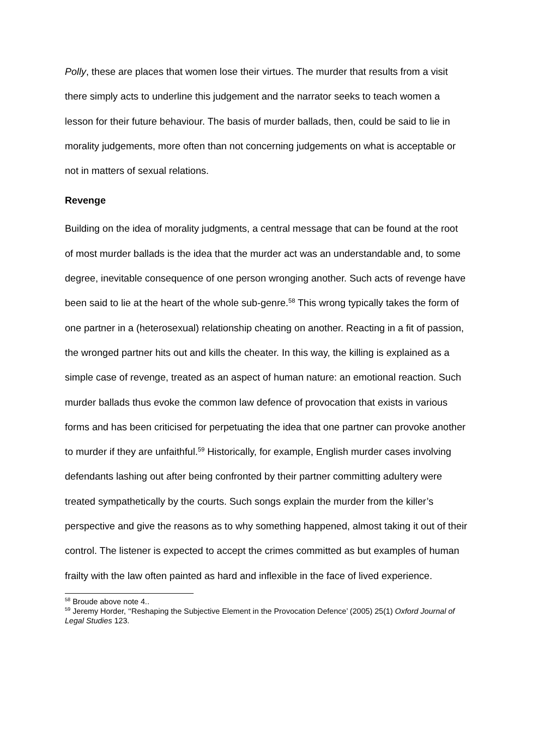Polly, these are places that women lose their virtues. The murder that results from a visit there simply acts to underline this judgement and the narrator seeks to teach women a lesson for their future behaviour. The basis of murder ballads, then, could be said to lie in morality judgements, more often than not concerning judgements on what is acceptable or not in matters of sexual relations.
Revenge
Building on the idea of morality judgments, a central message that can be found at the root of most murder ballads is the idea that the murder act was an understandable and, to some degree, inevitable consequence of one person wronging another. Such acts of revenge have been said to lie at the heart of the whole sub-genre.<sup>58</sup> This wrong typically takes the form of one partner in a (heterosexual) relationship cheating on another. Reacting in a fit of passion, the wronged partner hits out and kills the cheater. In this way, the killing is explained as a simple case of revenge, treated as an aspect of human nature: an emotional reaction. Such murder ballads thus evoke the common law defence of provocation that exists in various forms and has been criticised for perpetuating the idea that one partner can provoke another to murder if they are unfaithful.<sup>59</sup> Historically, for example, English murder cases involving defendants lashing out after being confronted by their partner committing adultery were treated sympathetically by the courts. Such songs explain the murder from the killer’s perspective and give the reasons as to why something happened, almost taking it out of their control. The listener is expected to accept the crimes committed as but examples of human frailty with the law often painted as hard and inflexible in the face of lived experience.
<sup>58</sup> Broude above note 4..
<sup>59</sup> Jeremy Horder, ‘‘Reshaping the Subjective Element in the Provocation Defence’ (2005) 25(1) Oxford Journal of Legal Studies 123.